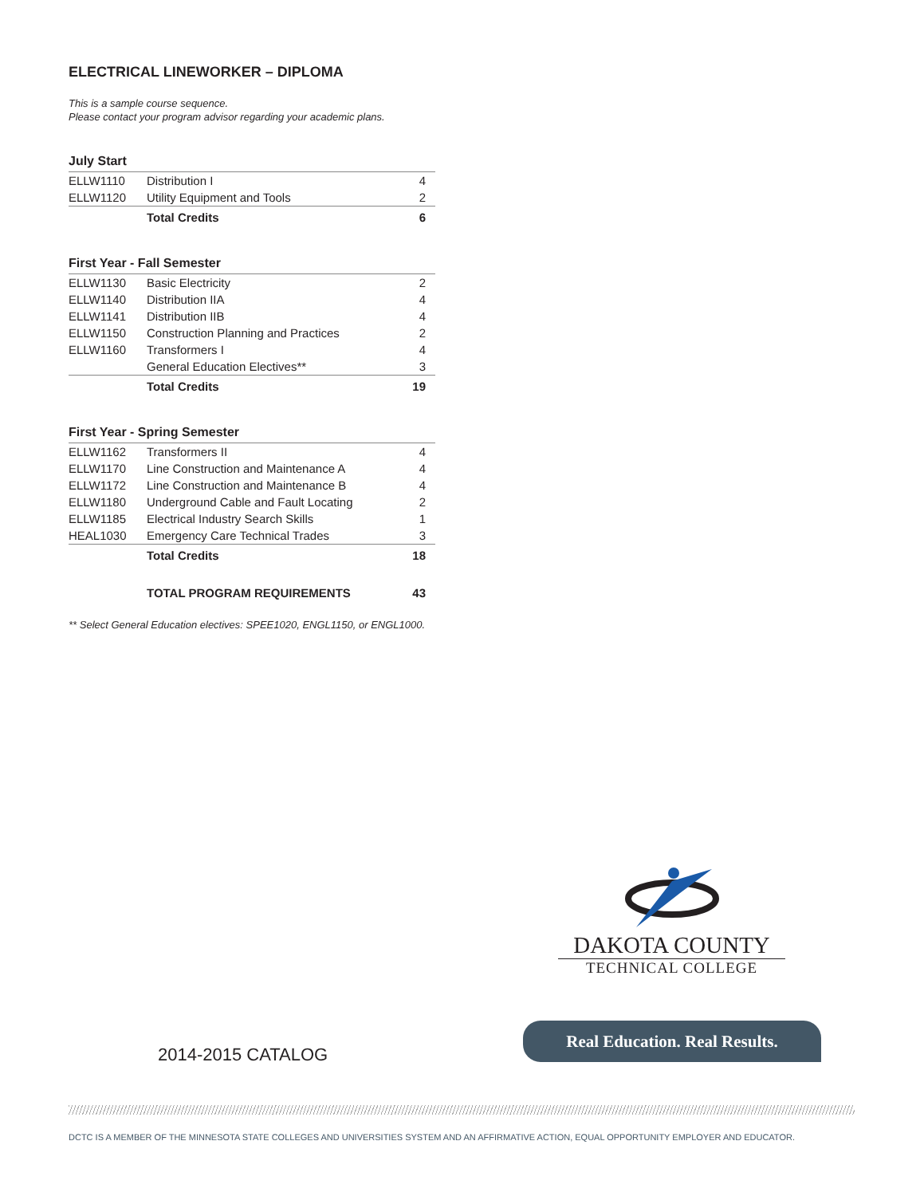ELECTRICAL LINEWORKER – DIPLOMA
This is a sample course sequence.
Please contact your program advisor regarding your academic plans.
July Start
| ELLW1110 | Distribution I | 4 |
| ELLW1120 | Utility Equipment and Tools | 2 |
| | Total Credits | 6 |
First Year - Fall Semester
| ELLW1130 | Basic Electricity | 2 |
| ELLW1140 | Distribution IIA | 4 |
| ELLW1141 | Distribution IIB | 4 |
| ELLW1150 | Construction Planning and Practices | 2 |
| ELLW1160 | Transformers I | 4 |
| | General Education Electives** | 3 |
| | Total Credits | 19 |
First Year - Spring Semester
| ELLW1162 | Transformers II | 4 |
| ELLW1170 | Line Construction and Maintenance A | 4 |
| ELLW1172 | Line Construction and Maintenance B | 4 |
| ELLW1180 | Underground Cable and Fault Locating | 2 |
| ELLW1185 | Electrical Industry Search Skills | 1 |
| HEAL1030 | Emergency Care Technical Trades | 3 |
| | Total Credits | 18 |
| | TOTAL PROGRAM REQUIREMENTS | 43 |
** Select General Education electives: SPEE1020, ENGL1150, or ENGL1000.
DAKOTA COUNTY
TECHNICAL COLLEGE
Real Education. Real Results.
2014-2015 CATALOG
DCTC IS A MEMBER OF THE MINNESOTA STATE COLLEGES AND UNIVERSITIES SYSTEM AND AN AFFIRMATIVE ACTION, EQUAL OPPORTUNITY EMPLOYER AND EDUCATOR.